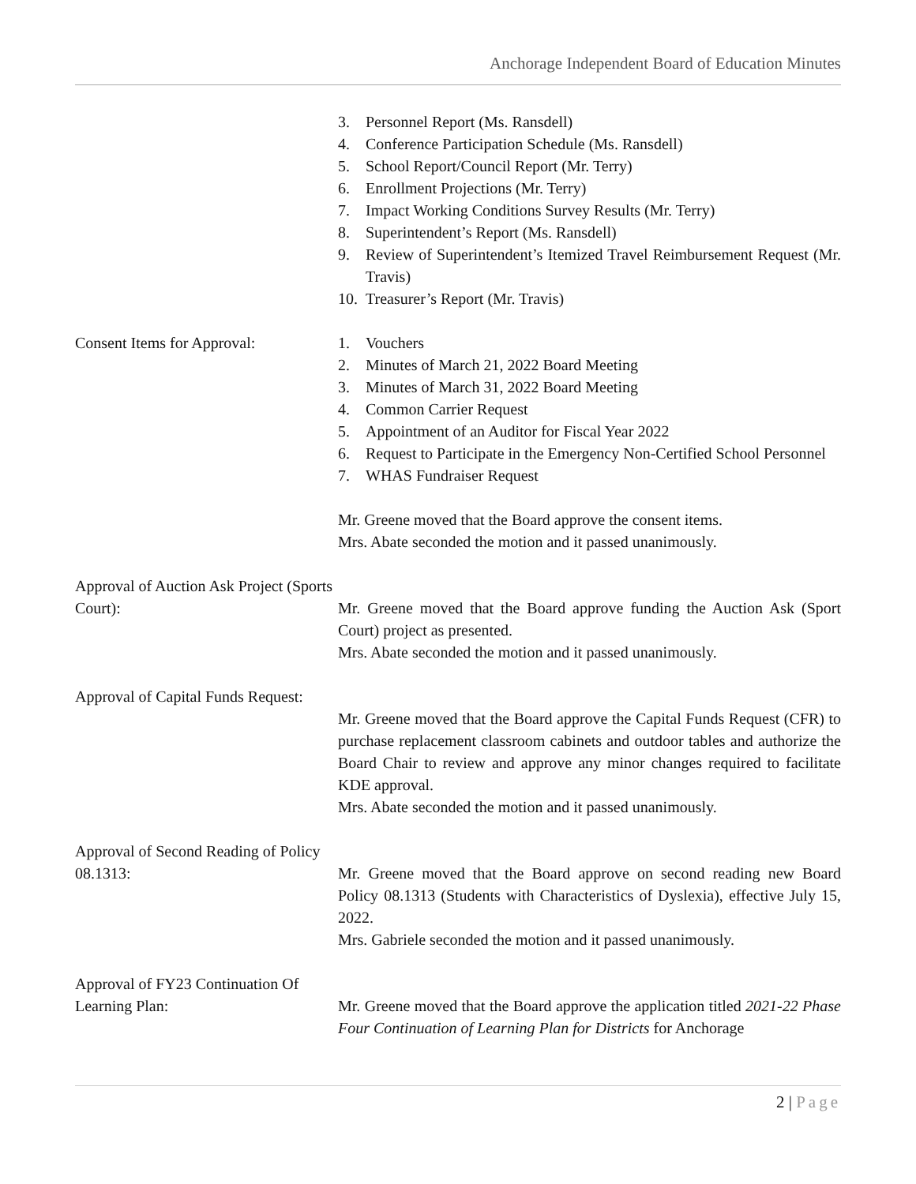Anchorage Independent Board of Education Minutes
3. Personnel Report (Ms. Ransdell)
4. Conference Participation Schedule (Ms. Ransdell)
5. School Report/Council Report (Mr. Terry)
6. Enrollment Projections (Mr. Terry)
7. Impact Working Conditions Survey Results (Mr. Terry)
8. Superintendent’s Report (Ms. Ransdell)
9. Review of Superintendent’s Itemized Travel Reimbursement Request (Mr. Travis)
10. Treasurer’s Report (Mr. Travis)
Consent Items for Approval: 1. Vouchers
2. Minutes of March 21, 2022 Board Meeting
3. Minutes of March 31, 2022 Board Meeting
4. Common Carrier Request
5. Appointment of an Auditor for Fiscal Year 2022
6. Request to Participate in the Emergency Non-Certified School Personnel
7. WHAS Fundraiser Request
Mr. Greene moved that the Board approve the consent items.
Mrs. Abate seconded the motion and it passed unanimously.
Approval of Auction Ask Project (Sports Court):
Mr. Greene moved that the Board approve funding the Auction Ask (Sport Court) project as presented.
Mrs. Abate seconded the motion and it passed unanimously.
Approval of Capital Funds Request:
Mr. Greene moved that the Board approve the Capital Funds Request (CFR) to purchase replacement classroom cabinets and outdoor tables and authorize the Board Chair to review and approve any minor changes required to facilitate KDE approval.
Mrs. Abate seconded the motion and it passed unanimously.
Approval of Second Reading of Policy 08.1313:
Mr. Greene moved that the Board approve on second reading new Board Policy 08.1313 (Students with Characteristics of Dyslexia), effective July 15, 2022.
Mrs. Gabriele seconded the motion and it passed unanimously.
Approval of FY23 Continuation Of Learning Plan:
Mr. Greene moved that the Board approve the application titled 2021-22 Phase Four Continuation of Learning Plan for Districts for Anchorage
2 | Page